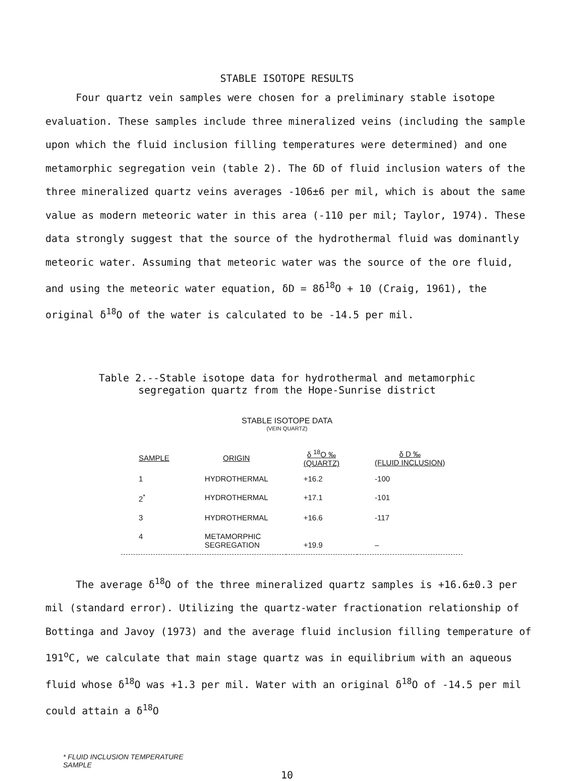STABLE ISOTOPE RESULTS
Four quartz vein samples were chosen for a preliminary stable isotope evaluation. These samples include three mineralized veins (including the sample upon which the fluid inclusion filling temperatures were determined) and one metamorphic segregation vein (table 2). The δD of fluid inclusion waters of the three mineralized quartz veins averages -106±6 per mil, which is about the same value as modern meteoric water in this area (-110 per mil; Taylor, 1974). These data strongly suggest that the source of the hydrothermal fluid was dominantly meteoric water. Assuming that meteoric water was the source of the ore fluid, and using the meteoric water equation, δD = 8δ<sup>18</sup>O + 10 (Craig, 1961), the original δ<sup>18</sup>O of the water is calculated to be -14.5 per mil.
Table 2.--Stable isotope data for hydrothermal and metamorphic
segregation quartz from the Hope-Sunrise district
STABLE ISOTOPE DATA
(VEIN QUARTZ)
| SAMPLE | ORIGIN | δ <sup>18</sup>O ‰ (QUARTZ) | δ D ‰ (FLUID INCLUSION) |
| --- | --- | --- | --- |
| 1 | HYDROTHERMAL | +16.2 | -100 |
| 2<sup>*</sup> | HYDROTHERMAL | +17.1 | -101 |
| 3 | HYDROTHERMAL | +16.6 | -117 |
| 4 | METAMORPHIC SEGREGATION | +19.9 | – |
The average δ<sup>18</sup>O of the three mineralized quartz samples is +16.6±0.3 per mil (standard error). Utilizing the quartz-water fractionation relationship of Bottinga and Javoy (1973) and the average fluid inclusion filling temperature of 191<sup>o</sup>C, we calculate that main stage quartz was in equilibrium with an aqueous fluid whose δ<sup>18</sup>O was +1.3 per mil. Water with an original δ<sup>18</sup>O of -14.5 per mil could attain a δ<sup>18</sup>O
* FLUID INCLUSION TEMPERATURE
SAMPLE
10